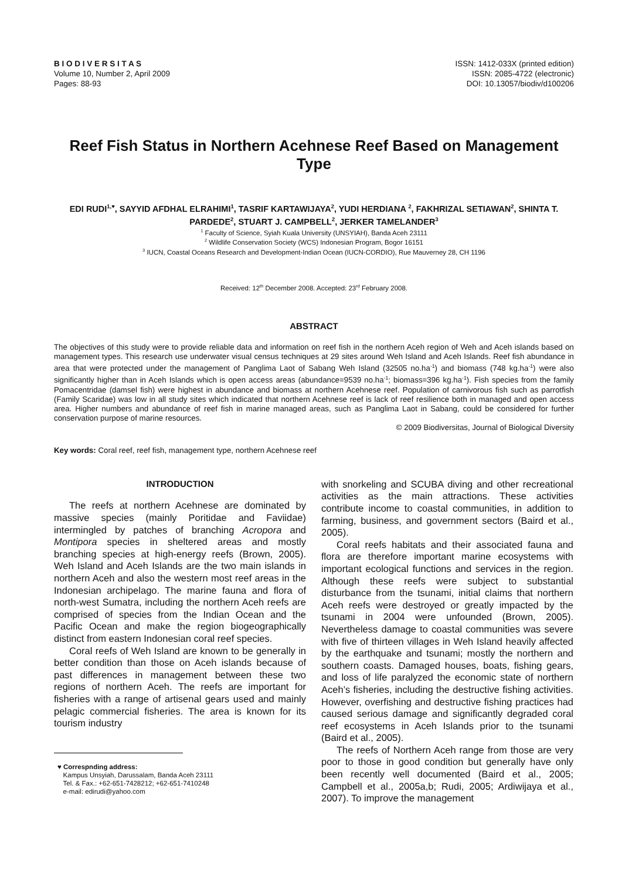B I O D I V E R S I T A S
Volume 10, Number 2, April 2009
Pages: 88-93
ISSN: 1412-033X (printed edition)
ISSN: 2085-4722 (electronic)
DOI: 10.13057/biodiv/d100206
Reef Fish Status in Northern Acehnese Reef Based on Management Type
EDI RUDI<sup>1,♥</sup>, SAYYID AFDHAL ELRAHIMI<sup>1</sup>, TASRIF KARTAWIJAYA<sup>2</sup>, YUDI HERDIANA <sup>2</sup>, FAKHRIZAL SETIAWAN<sup>2</sup>, SHINTA T. PARDEDE<sup>2</sup>, STUART J. CAMPBELL<sup>2</sup>, JERKER TAMELANDER<sup>3</sup>
<sup>1</sup> Faculty of Science, Syiah Kuala University (UNSYIAH), Banda Aceh 23111
<sup>2</sup> Wildlife Conservation Society (WCS) Indonesian Program, Bogor 16151
<sup>3</sup> IUCN, Coastal Oceans Research and Development-Indian Ocean (IUCN-CORDIO), Rue Mauverney 28, CH 1196
Received: 12<sup>th</sup> December 2008. Accepted: 23<sup>rd</sup> February 2008.
ABSTRACT
The objectives of this study were to provide reliable data and information on reef fish in the northern Aceh region of Weh and Aceh islands based on management types. This research use underwater visual census techniques at 29 sites around Weh Island and Aceh Islands. Reef fish abundance in area that were protected under the management of Panglima Laot of Sabang Weh Island (32505 no.ha<sup>-1</sup>) and biomass (748 kg.ha<sup>-1</sup>) were also significantly higher than in Aceh Islands which is open access areas (abundance=9539 no.ha<sup>-1</sup>; biomass=396 kg.ha<sup>-1</sup>). Fish species from the family Pomacentridae (damsel fish) were highest in abundance and biomass at northern Acehnese reef. Population of carnivorous fish such as parrotfish (Family Scaridae) was low in all study sites which indicated that northern Acehnese reef is lack of reef resilience both in managed and open access area. Higher numbers and abundance of reef fish in marine managed areas, such as Panglima Laot in Sabang, could be considered for further conservation purpose of marine resources.
© 2009 Biodiversitas, Journal of Biological Diversity
Key words: Coral reef, reef fish, management type, northern Acehnese reef
INTRODUCTION
The reefs at northern Acehnese are dominated by massive species (mainly Poritidae and Faviidae) intermingled by patches of branching Acropora and Montipora species in sheltered areas and mostly branching species at high-energy reefs (Brown, 2005). Weh Island and Aceh Islands are the two main islands in northern Aceh and also the western most reef areas in the Indonesian archipelago. The marine fauna and flora of north-west Sumatra, including the northern Aceh reefs are comprised of species from the Indian Ocean and the Pacific Ocean and make the region biogeographically distinct from eastern Indonesian coral reef species.
Coral reefs of Weh Island are known to be generally in better condition than those on Aceh islands because of past differences in management between these two regions of northern Aceh. The reefs are important for fisheries with a range of artisenal gears used and mainly pelagic commercial fisheries. The area is known for its tourism industry
♥ Correspnding address:
Kampus Unsyiah, Darussalam, Banda Aceh 23111
Tel. & Fax.: +62-651-7428212; +62-651-7410248
e-mail: edirudi@yahoo.com
with snorkeling and SCUBA diving and other recreational activities as the main attractions. These activities contribute income to coastal communities, in addition to farming, business, and government sectors (Baird et al., 2005).
Coral reefs habitats and their associated fauna and flora are therefore important marine ecosystems with important ecological functions and services in the region. Although these reefs were subject to substantial disturbance from the tsunami, initial claims that northern Aceh reefs were destroyed or greatly impacted by the tsunami in 2004 were unfounded (Brown, 2005). Nevertheless damage to coastal communities was severe with five of thirteen villages in Weh Island heavily affected by the earthquake and tsunami; mostly the northern and southern coasts. Damaged houses, boats, fishing gears, and loss of life paralyzed the economic state of northern Aceh’s fisheries, including the destructive fishing activities. However, overfishing and destructive fishing practices had caused serious damage and significantly degraded coral reef ecosystems in Aceh Islands prior to the tsunami (Baird et al., 2005).
The reefs of Northern Aceh range from those are very poor to those in good condition but generally have only been recently well documented (Baird et al., 2005; Campbell et al., 2005a,b; Rudi, 2005; Ardiwijaya et al., 2007). To improve the management